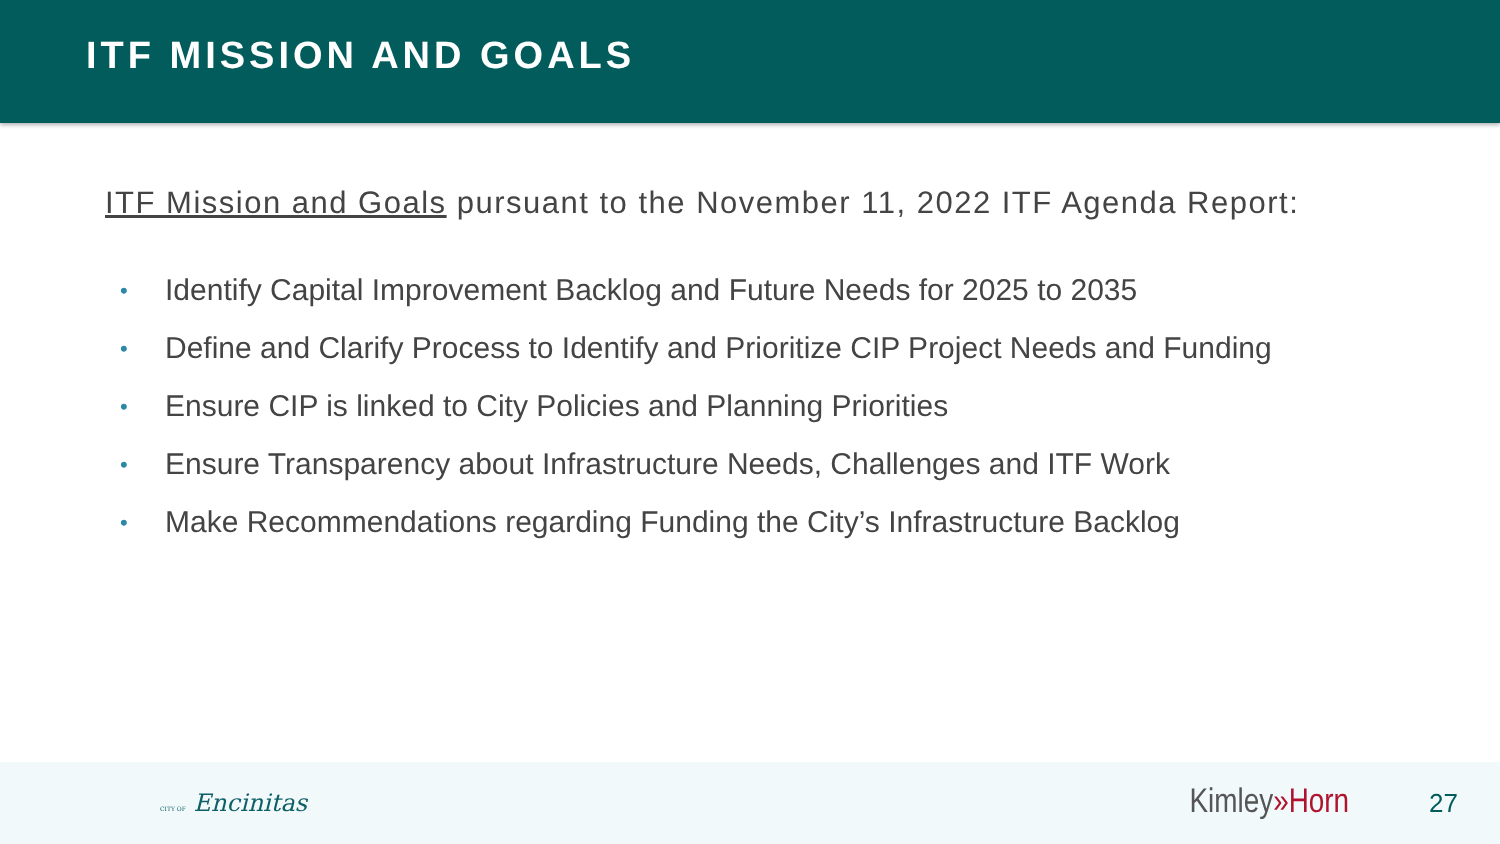ITF MISSION AND GOALS
ITF Mission and Goals pursuant to the November 11, 2022 ITF Agenda Report:
• Identify Capital Improvement Backlog and Future Needs for 2025 to 2035
• Define and Clarify Process to Identify and Prioritize CIP Project Needs and Funding
• Ensure CIP is linked to City Policies and Planning Priorities
• Ensure Transparency about Infrastructure Needs, Challenges and ITF Work
• Make Recommendations regarding Funding the City’s Infrastructure Backlog
CITY OF Encinitas
Kimley»Horn
27